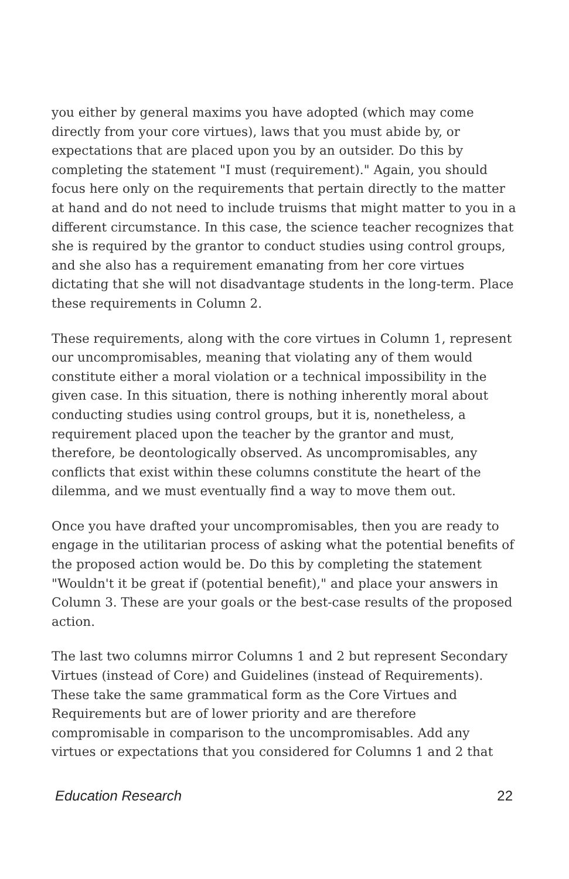you either by general maxims you have adopted (which may come directly from your core virtues), laws that you must abide by, or expectations that are placed upon you by an outsider. Do this by completing the statement "I must (requirement)." Again, you should focus here only on the requirements that pertain directly to the matter at hand and do not need to include truisms that might matter to you in a different circumstance. In this case, the science teacher recognizes that she is required by the grantor to conduct studies using control groups, and she also has a requirement emanating from her core virtues dictating that she will not disadvantage students in the long-term. Place these requirements in Column 2.
These requirements, along with the core virtues in Column 1, represent our uncompromisables, meaning that violating any of them would constitute either a moral violation or a technical impossibility in the given case. In this situation, there is nothing inherently moral about conducting studies using control groups, but it is, nonetheless, a requirement placed upon the teacher by the grantor and must, therefore, be deontologically observed. As uncompromisables, any conflicts that exist within these columns constitute the heart of the dilemma, and we must eventually find a way to move them out.
Once you have drafted your uncompromisables, then you are ready to engage in the utilitarian process of asking what the potential benefits of the proposed action would be. Do this by completing the statement "Wouldn't it be great if (potential benefit)," and place your answers in Column 3. These are your goals or the best-case results of the proposed action.
The last two columns mirror Columns 1 and 2 but represent Secondary Virtues (instead of Core) and Guidelines (instead of Requirements). These take the same grammatical form as the Core Virtues and Requirements but are of lower priority and are therefore compromisable in comparison to the uncompromisables. Add any virtues or expectations that you considered for Columns 1 and 2 that
Education Research 22